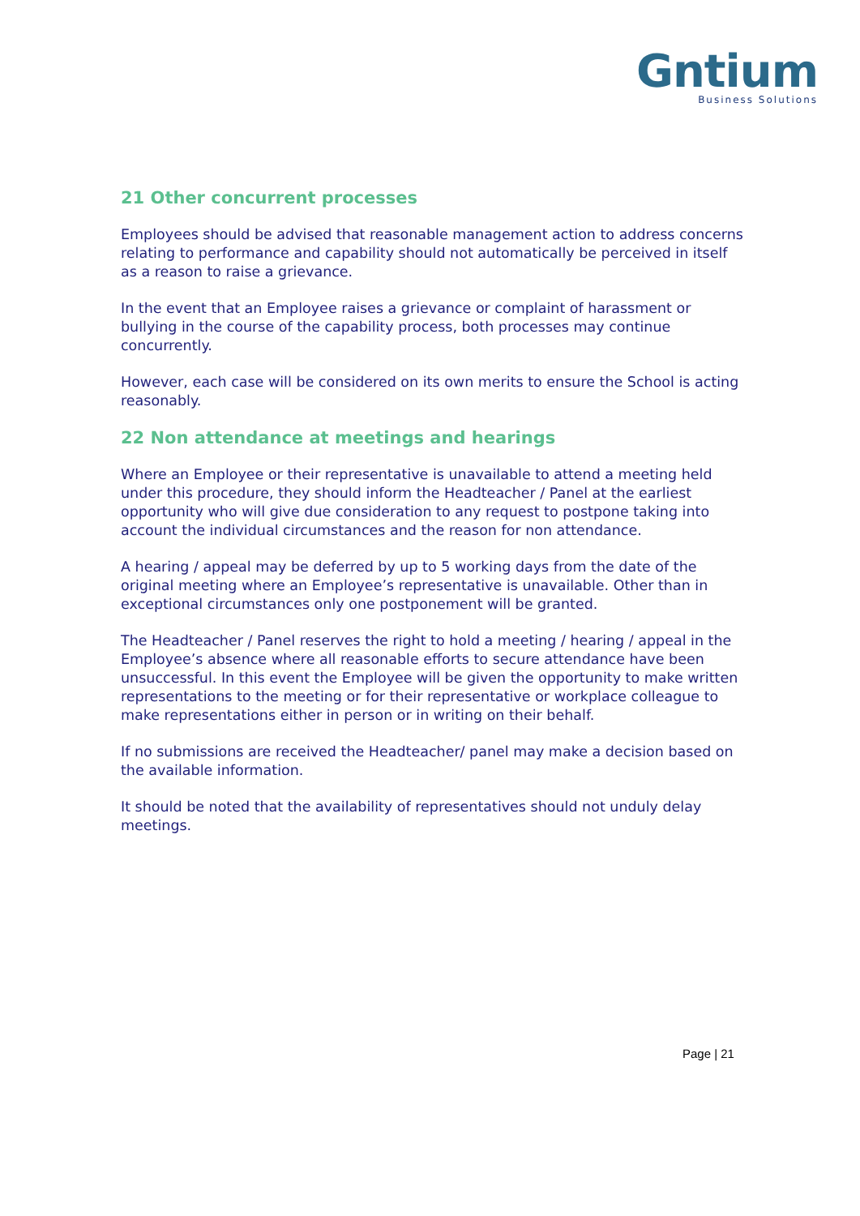Gntium
Business Solutions
21 Other concurrent processes
Employees should be advised that reasonable management action to address concerns relating to performance and capability should not automatically be perceived in itself as a reason to raise a grievance.
In the event that an Employee raises a grievance or complaint of harassment or bullying in the course of the capability process, both processes may continue concurrently.
However, each case will be considered on its own merits to ensure the School is acting reasonably.
22 Non attendance at meetings and hearings
Where an Employee or their representative is unavailable to attend a meeting held under this procedure, they should inform the Headteacher / Panel at the earliest opportunity who will give due consideration to any request to postpone taking into account the individual circumstances and the reason for non attendance.
A hearing / appeal may be deferred by up to 5 working days from the date of the original meeting where an Employee’s representative is unavailable. Other than in exceptional circumstances only one postponement will be granted.
The Headteacher / Panel reserves the right to hold a meeting / hearing / appeal in the Employee’s absence where all reasonable efforts to secure attendance have been unsuccessful. In this event the Employee will be given the opportunity to make written representations to the meeting or for their representative or workplace colleague to make representations either in person or in writing on their behalf.
If no submissions are received the Headteacher/ panel may make a decision based on the available information.
It should be noted that the availability of representatives should not unduly delay meetings.
Page | 21